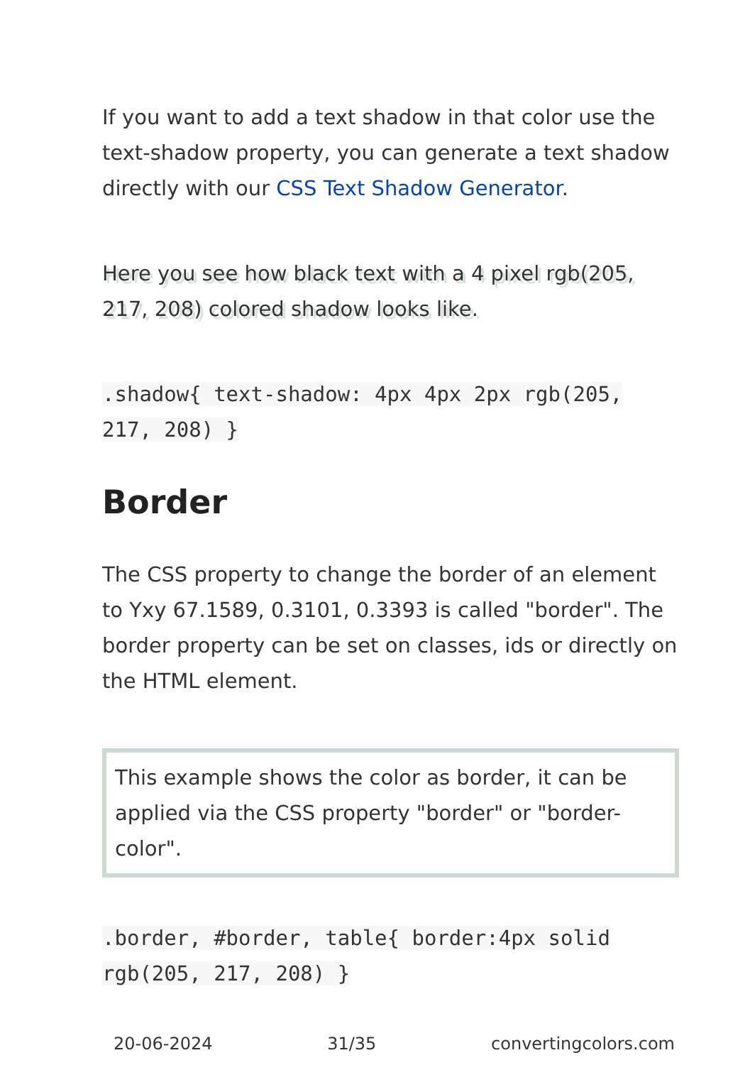If you want to add a text shadow in that color use the text-shadow property, you can generate a text shadow directly with our CSS Text Shadow Generator.
Here you see how black text with a 4 pixel rgb(205, 217, 208) colored shadow looks like.
.shadow{ text-shadow: 4px 4px 2px rgb(205, 217, 208) }
Border
The CSS property to change the border of an element to Yxy 67.1589, 0.3101, 0.3393 is called "border". The border property can be set on classes, ids or directly on the HTML element.
This example shows the color as border, it can be applied via the CSS property "border" or "border-color".
.border, #border, table{ border:4px solid rgb(205, 217, 208) }
20-06-2024 31/35 convertingcolors.com